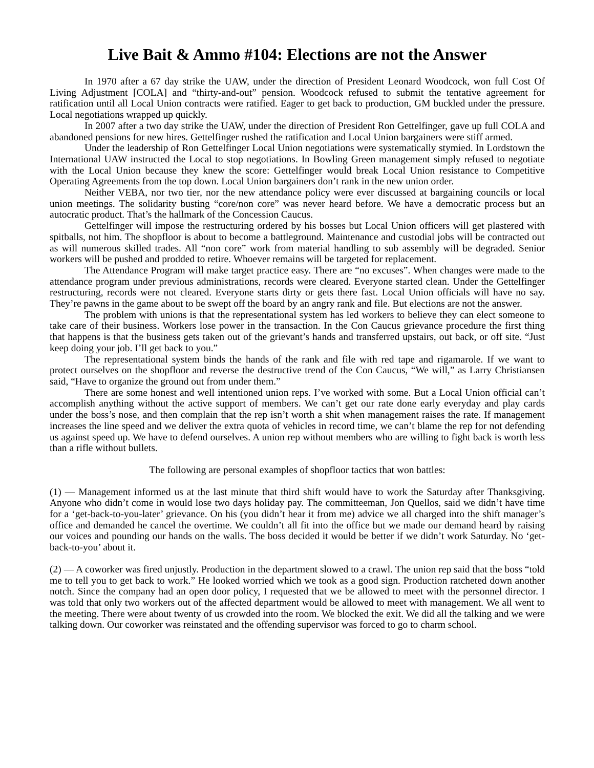Live Bait & Ammo #104: Elections are not the Answer
In 1970 after a 67 day strike the UAW, under the direction of President Leonard Woodcock, won full Cost Of Living Adjustment [COLA] and “thirty-and-out” pension. Woodcock refused to submit the tentative agreement for ratification until all Local Union contracts were ratified. Eager to get back to production, GM buckled under the pressure. Local negotiations wrapped up quickly.
In 2007 after a two day strike the UAW, under the direction of President Ron Gettelfinger, gave up full COLA and abandoned pensions for new hires. Gettelfinger rushed the ratification and Local Union bargainers were stiff armed.
Under the leadership of Ron Gettelfinger Local Union negotiations were systematically stymied. In Lordstown the International UAW instructed the Local to stop negotiations. In Bowling Green management simply refused to negotiate with the Local Union because they knew the score: Gettelfinger would break Local Union resistance to Competitive Operating Agreements from the top down. Local Union bargainers don’t rank in the new union order.
Neither VEBA, nor two tier, nor the new attendance policy were ever discussed at bargaining councils or local union meetings. The solidarity busting “core/non core” was never heard before. We have a democratic process but an autocratic product. That’s the hallmark of the Concession Caucus.
Gettelfinger will impose the restructuring ordered by his bosses but Local Union officers will get plastered with spitballs, not him. The shopfloor is about to become a battleground. Maintenance and custodial jobs will be contracted out as will numerous skilled trades. All “non core” work from material handling to sub assembly will be degraded. Senior workers will be pushed and prodded to retire. Whoever remains will be targeted for replacement.
The Attendance Program will make target practice easy. There are “no excuses”. When changes were made to the attendance program under previous administrations, records were cleared. Everyone started clean. Under the Gettelfinger restructuring, records were not cleared. Everyone starts dirty or gets there fast. Local Union officials will have no say. They’re pawns in the game about to be swept off the board by an angry rank and file. But elections are not the answer.
The problem with unions is that the representational system has led workers to believe they can elect someone to take care of their business. Workers lose power in the transaction. In the Con Caucus grievance procedure the first thing that happens is that the business gets taken out of the grievant’s hands and transferred upstairs, out back, or off site. “Just keep doing your job. I’ll get back to you.”
The representational system binds the hands of the rank and file with red tape and rigamarole. If we want to protect ourselves on the shopfloor and reverse the destructive trend of the Con Caucus, “We will,” as Larry Christiansen said, “Have to organize the ground out from under them.”
There are some honest and well intentioned union reps. I’ve worked with some. But a Local Union official can’t accomplish anything without the active support of members. We can’t get our rate done early everyday and play cards under the boss’s nose, and then complain that the rep isn’t worth a shit when management raises the rate. If management increases the line speed and we deliver the extra quota of vehicles in record time, we can’t blame the rep for not defending us against speed up. We have to defend ourselves. A union rep without members who are willing to fight back is worth less than a rifle without bullets.
The following are personal examples of shopfloor tactics that won battles:
(1) — Management informed us at the last minute that third shift would have to work the Saturday after Thanksgiving. Anyone who didn’t come in would lose two days holiday pay. The committeeman, Jon Quellos, said we didn’t have time for a ‘get-back-to-you-later’ grievance. On his (you didn’t hear it from me) advice we all charged into the shift manager’s office and demanded he cancel the overtime. We couldn’t all fit into the office but we made our demand heard by raising our voices and pounding our hands on the walls. The boss decided it would be better if we didn’t work Saturday. No ‘get-back-to-you’ about it.
(2) — A coworker was fired unjustly. Production in the department slowed to a crawl. The union rep said that the boss “told me to tell you to get back to work.” He looked worried which we took as a good sign. Production ratcheted down another notch. Since the company had an open door policy, I requested that we be allowed to meet with the personnel director. I was told that only two workers out of the affected department would be allowed to meet with management. We all went to the meeting. There were about twenty of us crowded into the room. We blocked the exit. We did all the talking and we were talking down. Our coworker was reinstated and the offending supervisor was forced to go to charm school.